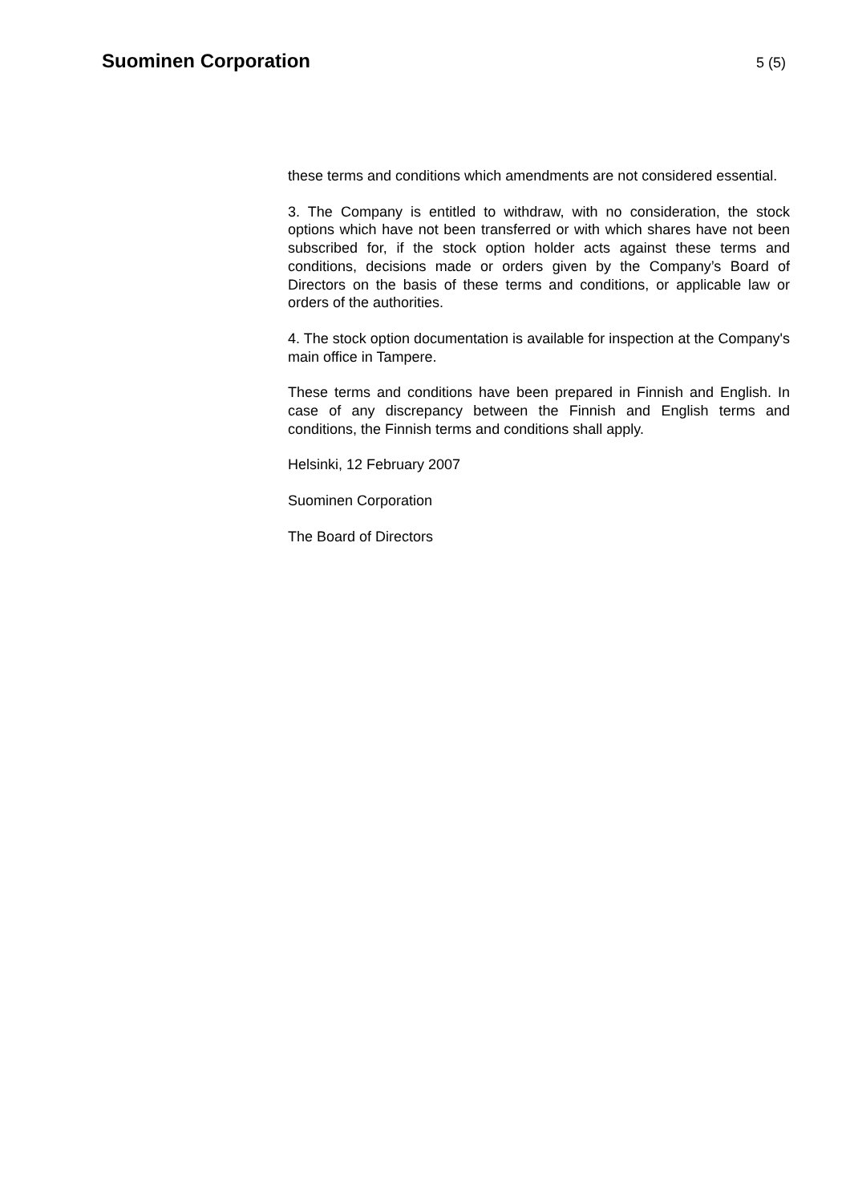Suominen Corporation
5 (5)
these terms and conditions which amendments are not considered essential.
3. The Company is entitled to withdraw, with no consideration, the stock options which have not been transferred or with which shares have not been subscribed for, if the stock option holder acts against these terms and conditions, decisions made or orders given by the Company’s Board of Directors on the basis of these terms and conditions, or applicable law or orders of the authorities.
4. The stock option documentation is available for inspection at the Company's main office in Tampere.
These terms and conditions have been prepared in Finnish and English. In case of any discrepancy between the Finnish and English terms and conditions, the Finnish terms and conditions shall apply.
Helsinki, 12 February 2007
Suominen Corporation
The Board of Directors